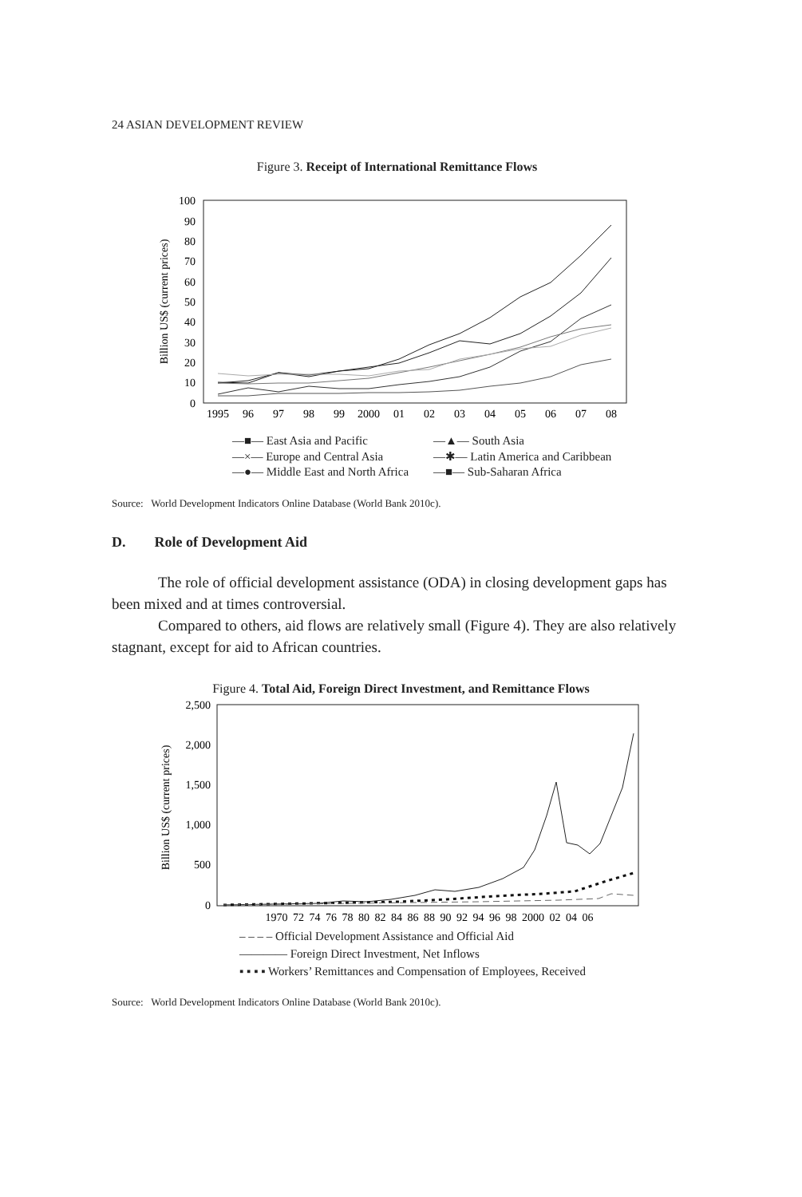24 ASIAN DEVELOPMENT REVIEW
Figure 3. Receipt of International Remittance Flows
0
10
20
30
40
50
60
70
80
90
100
1995
96
97
98
99
2000
01
02
03
04
05
06
07
08
Billion US$ (current prices)
| —■— East Asia and Pacific | —▲— South Asia |
| —×— Europe and Central Asia | —✱— Latin America and Caribbean |
| —●— Middle East and North Africa | —■— Sub-Saharan Africa |
Source: World Development Indicators Online Database (World Bank 2010c).
D. Role of Development Aid
The role of official development assistance (ODA) in closing development gaps has been mixed and at times controversial.
Compared to others, aid flows are relatively small (Figure 4). They are also relatively stagnant, except for aid to African countries.
Figure 4. Total Aid, Foreign Direct Investment, and Remittance Flows
0
500
1,000
1,500
2,000
2,500
1970 72 74 76 78 80 82 84 86 88 90 92 94 96 98 2000 02 04 06
Billion US$ (current prices)
– – – – Official Development Assistance and Official Aid
———— Foreign Direct Investment, Net Inflows
▪ ▪ ▪ ▪ Workers’ Remittances and Compensation of Employees, Received
Source: World Development Indicators Online Database (World Bank 2010c).